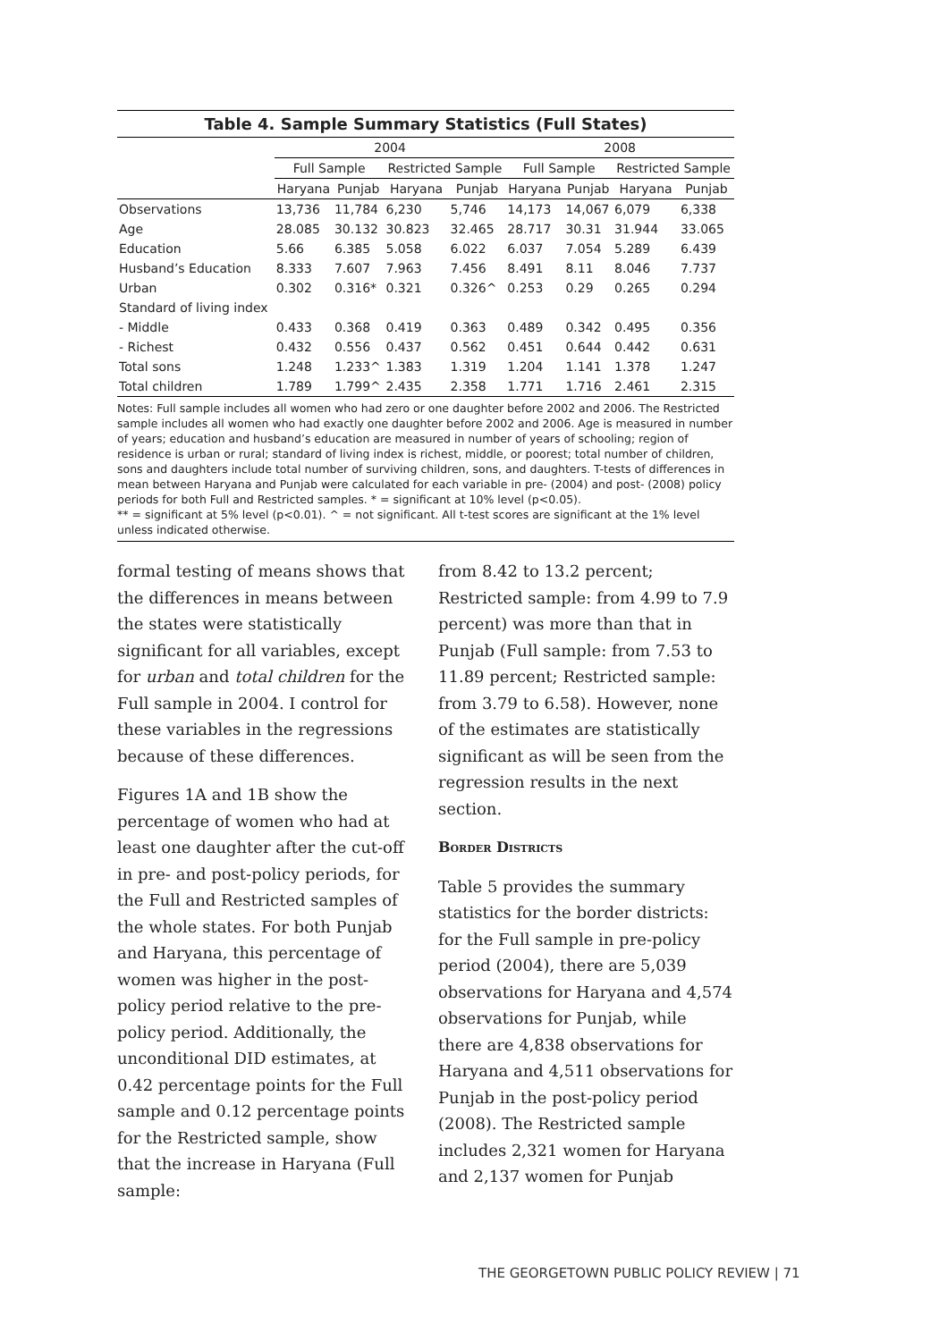Table 4. Sample Summary Statistics (Full States)
| | 2004 | | | | 2008 | | | |
| --- | --- | --- | --- | --- | --- | --- | --- | --- |
| | Full Sample | | Restricted Sample | | Full Sample | | Restricted Sample | |
| | Haryana | Punjab | Haryana | Punjab | Haryana | Punjab | Haryana | Punjab |
| Observations | 13,736 | 11,784 | 6,230 | 5,746 | 14,173 | 14,067 | 6,079 | 6,338 |
| Age | 28.085 | 30.132 | 30.823 | 32.465 | 28.717 | 30.31 | 31.944 | 33.065 |
| Education | 5.66 | 6.385 | 5.058 | 6.022 | 6.037 | 7.054 | 5.289 | 6.439 |
| Husband’s Education | 8.333 | 7.607 | 7.963 | 7.456 | 8.491 | 8.11 | 8.046 | 7.737 |
| Urban | 0.302 | 0.316* | 0.321 | 0.326^ | 0.253 | 0.29 | 0.265 | 0.294 |
| Standard of living index | | | | | | | | |
| - Middle | 0.433 | 0.368 | 0.419 | 0.363 | 0.489 | 0.342 | 0.495 | 0.356 |
| - Richest | 0.432 | 0.556 | 0.437 | 0.562 | 0.451 | 0.644 | 0.442 | 0.631 |
| Total sons | 1.248 | 1.233^ | 1.383 | 1.319 | 1.204 | 1.141 | 1.378 | 1.247 |
| Total children | 1.789 | 1.799^ | 2.435 | 2.358 | 1.771 | 1.716 | 2.461 | 2.315 |
Notes: Full sample includes all women who had zero or one daughter before 2002 and 2006. The Restricted sample includes all women who had exactly one daughter before 2002 and 2006. Age is measured in number of years; education and husband’s education are measured in number of years of schooling; region of residence is urban or rural; standard of living index is richest, middle, or poorest; total number of children, sons and daughters include total number of surviving children, sons, and daughters. T-tests of differences in mean between Haryana and Punjab were calculated for each variable in pre- (2004) and post- (2008) policy periods for both Full and Restricted samples. * = significant at 10% level (p<0.05).
** = significant at 5% level (p<0.01). ^ = not significant. All t-test scores are significant at the 1% level unless indicated otherwise.
formal testing of means shows that the differences in means between the states were statistically significant for all variables, except for urban and total children for the Full sample in 2004. I control for these variables in the regressions because of these differences.
Figures 1A and 1B show the percentage of women who had at least one daughter after the cut-off in pre- and post-policy periods, for the Full and Restricted samples of the whole states. For both Punjab and Haryana, this percentage of women was higher in the post-policy period relative to the pre-policy period. Additionally, the unconditional DID estimates, at 0.42 percentage points for the Full sample and 0.12 percentage points for the Restricted sample, show that the increase in Haryana (Full sample:
from 8.42 to 13.2 percent; Restricted sample: from 4.99 to 7.9 percent) was more than that in Punjab (Full sample: from 7.53 to 11.89 percent; Restricted sample: from 3.79 to 6.58). However, none of the estimates are statistically significant as will be seen from the regression results in the next section.
Border Districts
Table 5 provides the summary statistics for the border districts: for the Full sample in pre-policy period (2004), there are 5,039 observations for Haryana and 4,574 observations for Punjab, while there are 4,838 observations for Haryana and 4,511 observations for Punjab in the post-policy period (2008). The Restricted sample includes 2,321 women for Haryana and 2,137 women for Punjab
THE GEORGETOWN PUBLIC POLICY REVIEW | 71